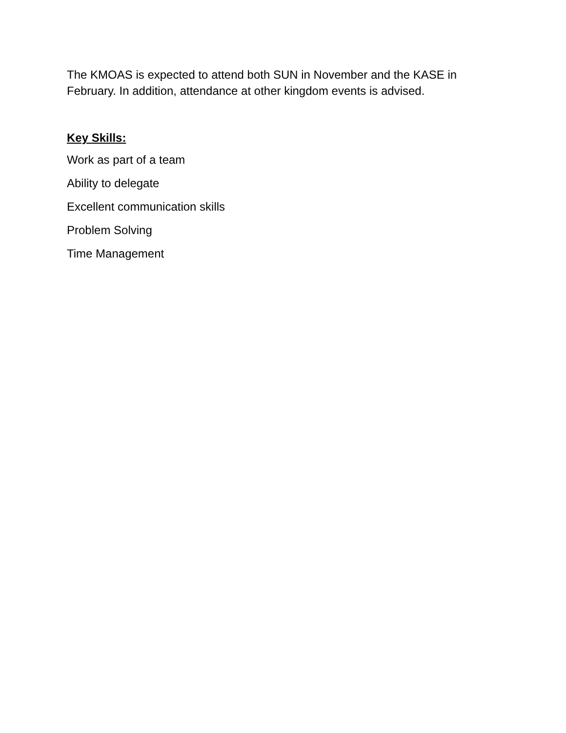The KMOAS is expected to attend both SUN in November and the KASE in February. In addition, attendance at other kingdom events is advised.
Key Skills:
Work as part of a team
Ability to delegate
Excellent communication skills
Problem Solving
Time Management